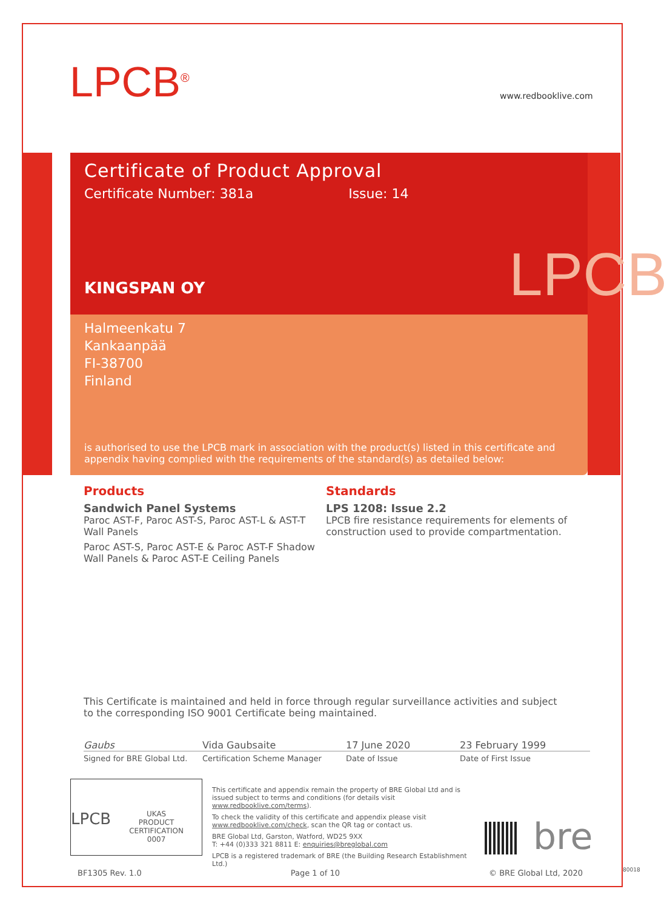LPCB<sup>®</sup> www.redbooklive.com
Certificate of Product Approval
Certificate Number: 381a Issue: 14
KINGSPAN OY
Halmeenkatu 7
Kankaanpää
FI-38700
Finland
is authorised to use the LPCB mark in association with the product(s) listed in this certificate and appendix having complied with the requirements of the standard(s) as detailed below:
LPCB
Products
Sandwich Panel Systems
Paroc AST-F, Paroc AST-S, Paroc AST-L & AST-T Wall Panels
Paroc AST-S, Paroc AST-E & Paroc AST-F Shadow Wall Panels & Paroc AST-E Ceiling Panels
Standards
LPS 1208: Issue 2.2
LPCB fire resistance requirements for elements of construction used to provide compartmentation.
This Certificate is maintained and held in force through regular surveillance activities and subject to the corresponding ISO 9001 Certificate being maintained.
Gaubs Vida Gaubsaite 17 June 2020 23 February 1999
Signed for BRE Global Ltd. Certification Scheme Manager Date of Issue Date of First Issue
LPCB UKAS
PRODUCT CERTIFICATION
0007
This certificate and appendix remain the property of BRE Global Ltd and is issued subject to terms and conditions (for details visit www.redbooklive.com/terms).
To check the validity of this certificate and appendix please visit www.redbooklive.com/check, scan the QR tag or contact us.
BRE Global Ltd, Garston, Watford, WD25 9XX
T: +44 (0)333 321 8811 E: enquiries@breglobal.com
LPCB is a registered trademark of BRE (the Building Research Establishment Ltd.)
bre
BF1305 Rev. 1.0 Page 1 of 10 © BRE Global Ltd, 2020 80018